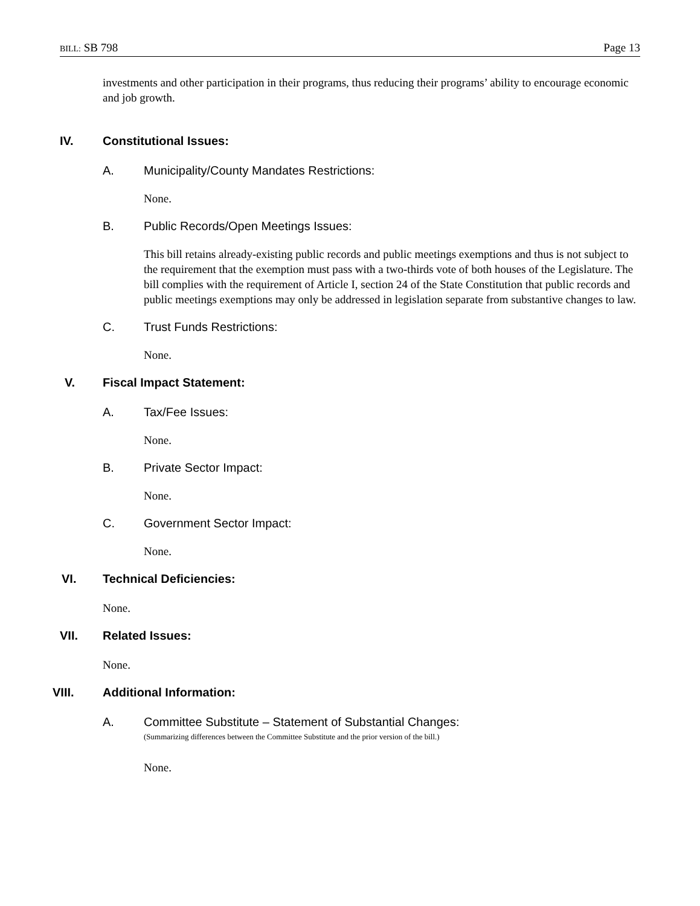BILL: SB 798 Page 13
investments and other participation in their programs, thus reducing their programs’ ability to encourage economic and job growth.
IV. Constitutional Issues:
A. Municipality/County Mandates Restrictions:
None.
B. Public Records/Open Meetings Issues:
This bill retains already-existing public records and public meetings exemptions and thus is not subject to the requirement that the exemption must pass with a two-thirds vote of both houses of the Legislature. The bill complies with the requirement of Article I, section 24 of the State Constitution that public records and public meetings exemptions may only be addressed in legislation separate from substantive changes to law.
C. Trust Funds Restrictions:
None.
V. Fiscal Impact Statement:
A. Tax/Fee Issues:
None.
B. Private Sector Impact:
None.
C. Government Sector Impact:
None.
VI. Technical Deficiencies:
None.
VII. Related Issues:
None.
VIII. Additional Information:
A. Committee Substitute – Statement of Substantial Changes:
(Summarizing differences between the Committee Substitute and the prior version of the bill.)
None.